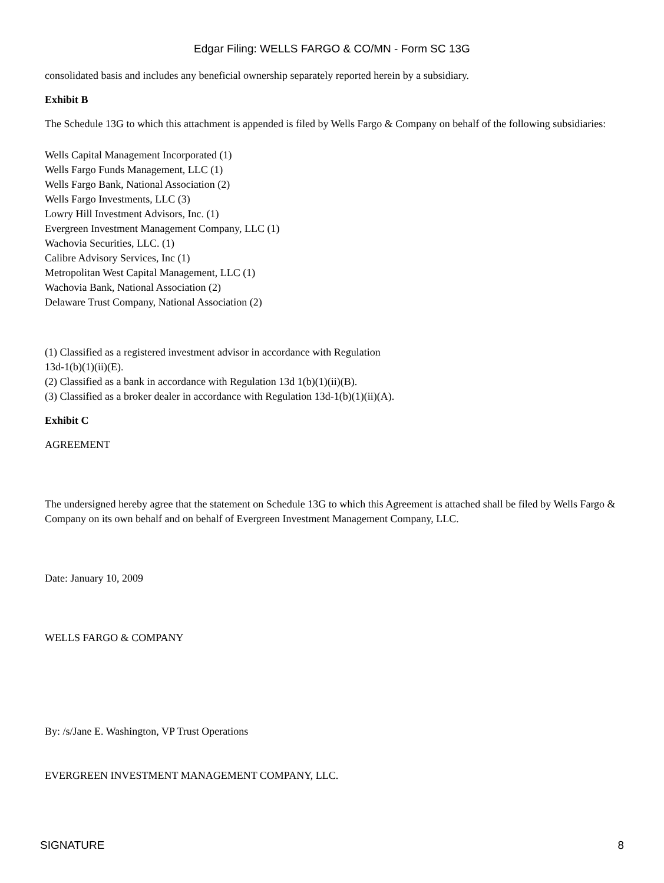Edgar Filing: WELLS FARGO & CO/MN - Form SC 13G
consolidated basis and includes any beneficial ownership separately reported herein by a subsidiary.
Exhibit B
The Schedule 13G to which this attachment is appended is filed by Wells Fargo & Company on behalf of the following subsidiaries:
Wells Capital Management Incorporated (1)
Wells Fargo Funds Management, LLC (1)
Wells Fargo Bank, National Association (2)
Wells Fargo Investments, LLC (3)
Lowry Hill Investment Advisors, Inc. (1)
Evergreen Investment Management Company, LLC (1)
Wachovia Securities, LLC. (1)
Calibre Advisory Services, Inc (1)
Metropolitan West Capital Management, LLC (1)
Wachovia Bank, National Association (2)
Delaware Trust Company, National Association (2)
(1) Classified as a registered investment advisor in accordance with Regulation
13d-1(b)(1)(ii)(E).
(2) Classified as a bank in accordance with Regulation 13d 1(b)(1)(ii)(B).
(3) Classified as a broker dealer in accordance with Regulation 13d-1(b)(1)(ii)(A).
Exhibit C
AGREEMENT
The undersigned hereby agree that the statement on Schedule 13G to which this Agreement is attached shall be filed by Wells Fargo & Company on its own behalf and on behalf of Evergreen Investment Management Company, LLC.
Date: January 10, 2009
WELLS FARGO & COMPANY
By: /s/Jane E. Washington, VP Trust Operations
EVERGREEN INVESTMENT MANAGEMENT COMPANY, LLC.
SIGNATURE 8